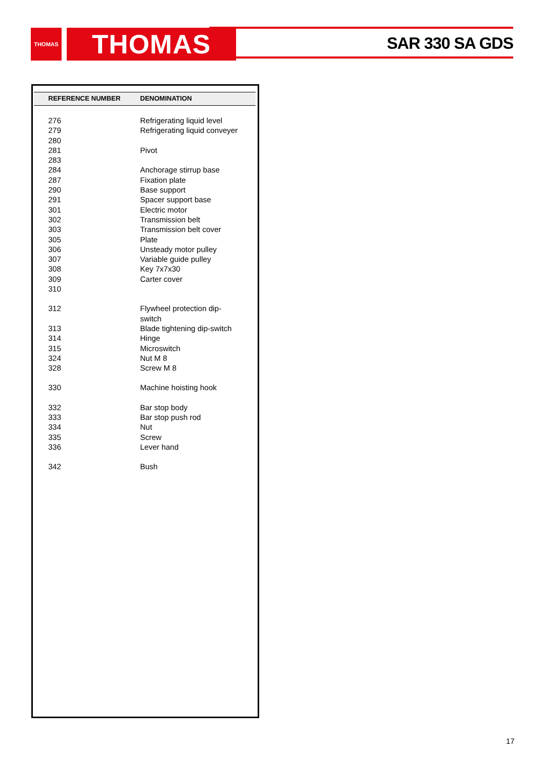THOMAS THOMAS SAR 330 SA GDS
| REFERENCE NUMBER | DENOMINATION |
| --- | --- |
| 276 | Refrigerating liquid level |
| 279 | Refrigerating liquid conveyer |
| 280 | |
| 281 | Pivot |
| 283 | |
| 284 | Anchorage stirrup base |
| 287 | Fixation plate |
| 290 | Base support |
| 291 | Spacer support base |
| 301 | Electric motor |
| 302 | Transmission belt |
| 303 | Transmission belt cover |
| 305 | Plate |
| 306 | Unsteady motor pulley |
| 307 | Variable guide pulley |
| 308 | Key 7x7x30 |
| 309 | Carter cover |
| 310 | |
| 312 | Flywheel protection dip- switch |
| 313 | Blade tightening dip-switch |
| 314 | Hinge |
| 315 | Microswitch |
| 324 | Nut M 8 |
| 328 | Screw M 8 |
| 330 | Machine hoisting hook |
| 332 | Bar stop body |
| 333 | Bar stop push rod |
| 334 | Nut |
| 335 | Screw |
| 336 | Lever hand |
| 342 | Bush |
17